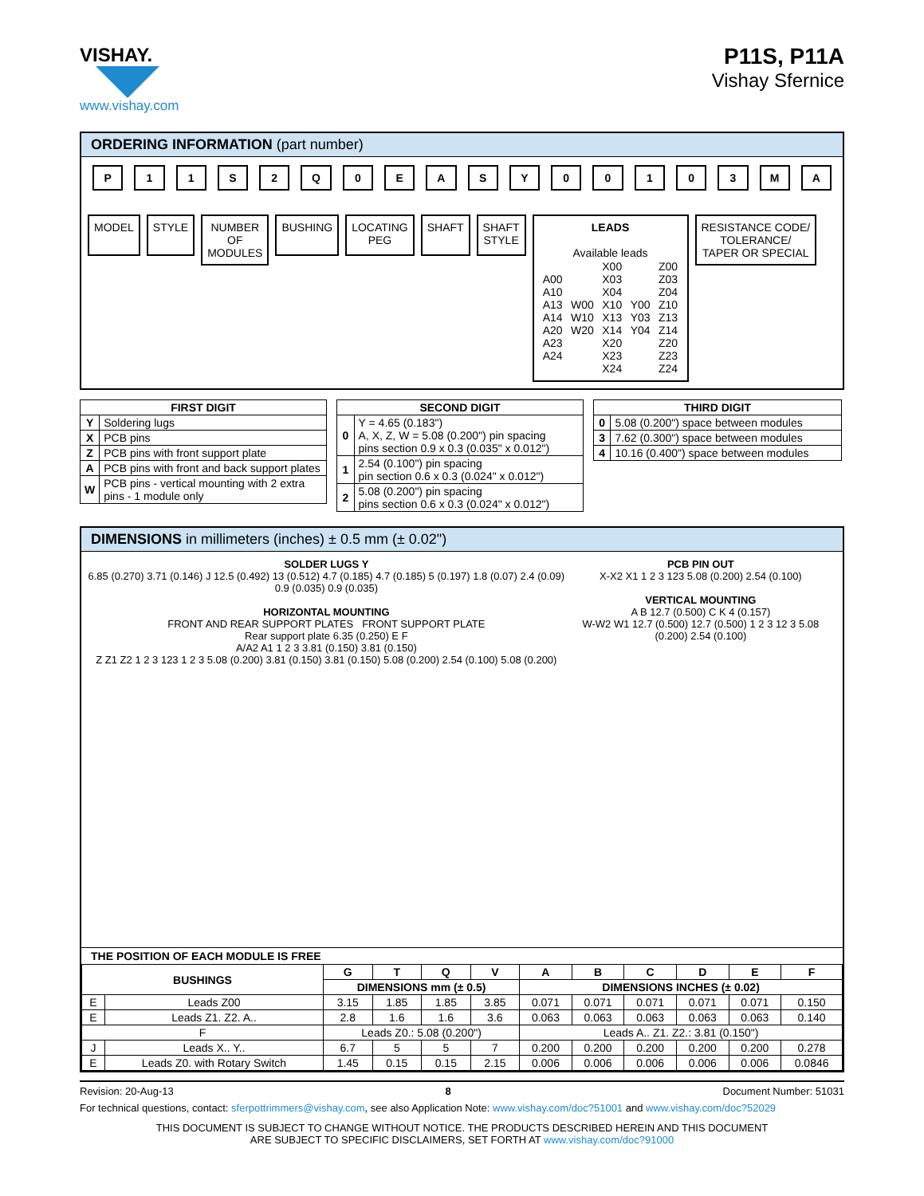VISHAY.
www.vishay.com
P11S, P11A
Vishay Sfernice
ORDERING INFORMATION (part number)
P 11 S 2 Q 0 EASY 00103 MA
MODEL STYLE NUMBER
OF
MODULES
BUSHING LOCATING
PEG
SHAFT SHAFT
STYLE
LEADS
Available leads
| A00 A10 A13 A14 A20 A23 A24 | W00 W10 W20 | X00 X03 X04 X10 X13 X14 X20 X23 X24 | Y00 Y03 Y04 | Z00 Z03 Z04 Z10 Z13 Z14 Z20 Z23 Z24 |
RESISTANCE CODE/
TOLERANCE/
TAPER OR SPECIAL
| FIRST DIGIT | |
| --- | --- |
| Y | Soldering lugs |
| X | PCB pins |
| Z | PCB pins with front support plate |
| A | PCB pins with front and back support plates |
| W | PCB pins - vertical mounting with 2 extra pins - 1 module only |
| SECOND DIGIT | |
| --- | --- |
| 0 | Y = 4.65 (0.183") A, X, Z, W = 5.08 (0.200") pin spacing pins section 0.9 x 0.3 (0.035" x 0.012") |
| 1 | 2.54 (0.100") pin spacing pin section 0.6 x 0.3 (0.024" x 0.012") |
| 2 | 5.08 (0.200") pin spacing pins section 0.6 x 0.3 (0.024" x 0.012") |
| THIRD DIGIT | |
| --- | --- |
| 0 | 5.08 (0.200") space between modules |
| 3 | 7.62 (0.300") space between modules |
| 4 | 10.16 (0.400") space between modules |
DIMENSIONS in millimeters (inches) ± 0.5 mm (± 0.02")
SOLDER LUGS Y
6.85 (0.270) 3.71 (0.146) J 12.5 (0.492) 13 (0.512) 4.7 (0.185) 4.7 (0.185) 5 (0.197) 1.8 (0.07) 2.4 (0.09) 0.9 (0.035) 0.9 (0.035)
HORIZONTAL MOUNTING
FRONT AND REAR SUPPORT PLATES FRONT SUPPORT PLATE
Rear support plate 6.35 (0.250) E F
A/A2 A1 1 2 3 3.81 (0.150) 3.81 (0.150)
Z Z1 Z2 1 2 3 123 1 2 3 5.08 (0.200) 3.81 (0.150) 3.81 (0.150) 5.08 (0.200) 2.54 (0.100) 5.08 (0.200)
PCB PIN OUT
X-X2 X1 1 2 3 123 5.08 (0.200) 2.54 (0.100)
VERTICAL MOUNTING
A B 12.7 (0.500) C K 4 (0.157)
W-W2 W1 12.7 (0.500) 12.7 (0.500) 1 2 3 12 3 5.08 (0.200) 2.54 (0.100)
THE POSITION OF EACH MODULE IS FREE
| BUSHINGS | | G | T | Q | V | A | B | C | D | E | F |
| --- | --- | --- | --- | --- | --- | --- | --- | --- | --- | --- | --- |
| | | DIMENSIONS mm (± 0.5) | | | | DIMENSIONS INCHES (± 0.02) | | | | | |
| E | Leads Z00 | 3.15 | 1.85 | 1.85 | 3.85 | 0.071 | 0.071 | 0.071 | 0.071 | 0.071 | 0.150 |
| E | Leads Z1. Z2. A.. | 2.8 | 1.6 | 1.6 | 3.6 | 0.063 | 0.063 | 0.063 | 0.063 | 0.063 | 0.140 |
| F | | Leads Z0.: 5.08 (0.200") | | | | Leads A.. Z1. Z2.: 3.81 (0.150") | | | | | |
| J | Leads X.. Y.. | 6.7 | 5 | 5 | 7 | 0.200 | 0.200 | 0.200 | 0.200 | 0.200 | 0.278 |
| E | Leads Z0. with Rotary Switch | 1.45 | 0.15 | 0.15 | 2.15 | 0.006 | 0.006 | 0.006 | 0.006 | 0.006 | 0.0846 |
Revision: 20-Aug-13 8 Document Number: 51031
For technical questions, contact: sferpottrimmers@vishay.com, see also Application Note: www.vishay.com/doc?51001 and www.vishay.com/doc?52029
THIS DOCUMENT IS SUBJECT TO CHANGE WITHOUT NOTICE. THE PRODUCTS DESCRIBED HEREIN AND THIS DOCUMENT
ARE SUBJECT TO SPECIFIC DISCLAIMERS, SET FORTH AT www.vishay.com/doc?91000